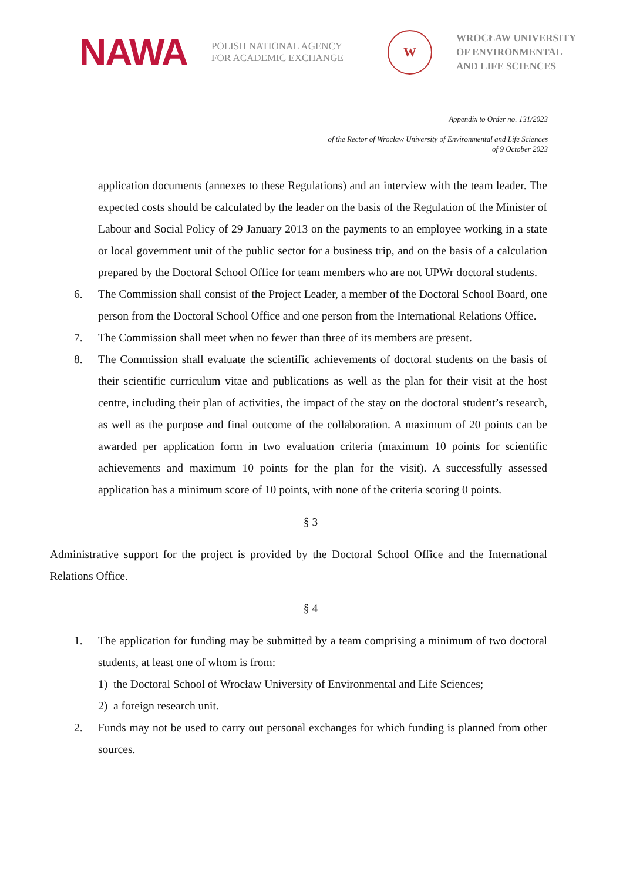NAWA
POLISH NATIONAL AGENCY
FOR ACADEMIC EXCHANGE
W
WROCŁAW UNIVERSITY
OF ENVIRONMENTAL
AND LIFE SCIENCES
Appendix to Order no. 131/2023
of the Rector of Wrocław University of Environmental and Life Sciences
of 9 October 2023
application documents (annexes to these Regulations) and an interview with the team leader. The expected costs should be calculated by the leader on the basis of the Regulation of the Minister of Labour and Social Policy of 29 January 2013 on the payments to an employee working in a state or local government unit of the public sector for a business trip, and on the basis of a calculation prepared by the Doctoral School Office for team members who are not UPWr doctoral students.
6. The Commission shall consist of the Project Leader, a member of the Doctoral School Board, one person from the Doctoral School Office and one person from the International Relations Office.
7. The Commission shall meet when no fewer than three of its members are present.
8. The Commission shall evaluate the scientific achievements of doctoral students on the basis of their scientific curriculum vitae and publications as well as the plan for their visit at the host centre, including their plan of activities, the impact of the stay on the doctoral student’s research, as well as the purpose and final outcome of the collaboration. A maximum of 20 points can be awarded per application form in two evaluation criteria (maximum 10 points for scientific achievements and maximum 10 points for the plan for the visit). A successfully assessed application has a minimum score of 10 points, with none of the criteria scoring 0 points.
§ 3
Administrative support for the project is provided by the Doctoral School Office and the International Relations Office.
§ 4
1. The application for funding may be submitted by a team comprising a minimum of two doctoral students, at least one of whom is from:
1) the Doctoral School of Wrocław University of Environmental and Life Sciences;
2) a foreign research unit.
2. Funds may not be used to carry out personal exchanges for which funding is planned from other sources.